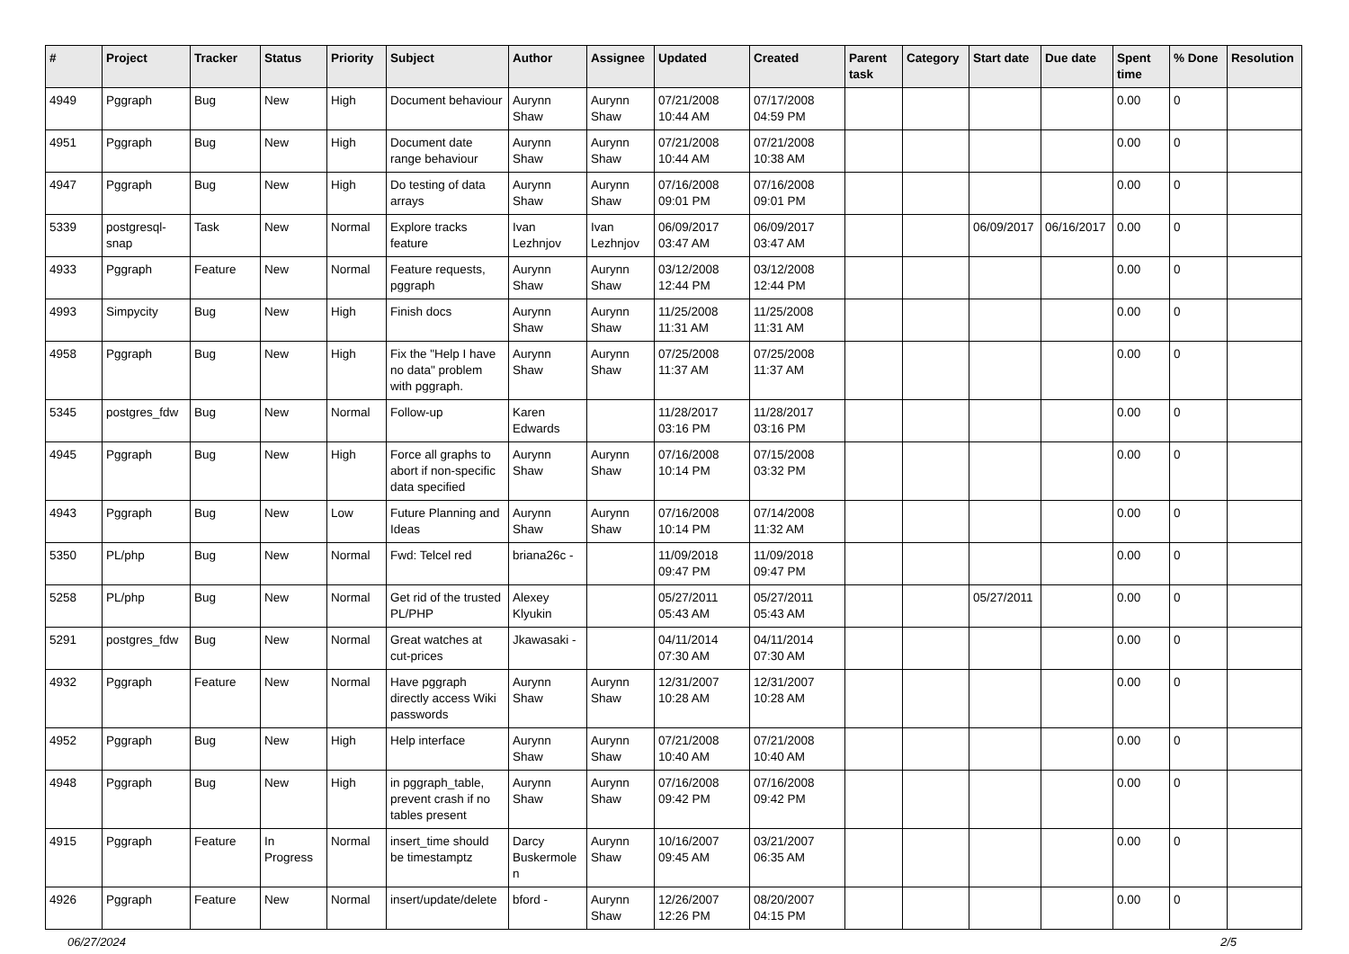| # | Project | Tracker | Status | Priority | Subject | Author | Assignee | Updated | Created | Parent task | Category | Start date | Due date | Spent time | % Done | Resolution |
| --- | --- | --- | --- | --- | --- | --- | --- | --- | --- | --- | --- | --- | --- | --- | --- | --- |
| 4949 | Pggraph | Bug | New | High | Document behaviour | Aurynn Shaw | Aurynn Shaw | 07/21/2008 10:44 AM | 07/17/2008 04:59 PM | | | | | 0.00 | 0 | |
| 4951 | Pggraph | Bug | New | High | Document date range behaviour | Aurynn Shaw | Aurynn Shaw | 07/21/2008 10:44 AM | 07/21/2008 10:38 AM | | | | | 0.00 | 0 | |
| 4947 | Pggraph | Bug | New | High | Do testing of data arrays | Aurynn Shaw | Aurynn Shaw | 07/16/2008 09:01 PM | 07/16/2008 09:01 PM | | | | | 0.00 | 0 | |
| 5339 | postgresql-snap | Task | New | Normal | Explore tracks feature | Ivan Lezhnjov | Ivan Lezhnjov | 06/09/2017 03:47 AM | 06/09/2017 03:47 AM | | | 06/09/2017 | 06/16/2017 | 0.00 | 0 | |
| 4933 | Pggraph | Feature | New | Normal | Feature requests, pggraph | Aurynn Shaw | Aurynn Shaw | 03/12/2008 12:44 PM | 03/12/2008 12:44 PM | | | | | 0.00 | 0 | |
| 4993 | Simpycity | Bug | New | High | Finish docs | Aurynn Shaw | Aurynn Shaw | 11/25/2008 11:31 AM | 11/25/2008 11:31 AM | | | | | 0.00 | 0 | |
| 4958 | Pggraph | Bug | New | High | Fix the "Help I have no data" problem with pggraph. | Aurynn Shaw | Aurynn Shaw | 07/25/2008 11:37 AM | 07/25/2008 11:37 AM | | | | | 0.00 | 0 | |
| 5345 | postgres_fdw | Bug | New | Normal | Follow-up | Karen Edwards | | 11/28/2017 03:16 PM | 11/28/2017 03:16 PM | | | | | 0.00 | 0 | |
| 4945 | Pggraph | Bug | New | High | Force all graphs to abort if non-specific data specified | Aurynn Shaw | Aurynn Shaw | 07/16/2008 10:14 PM | 07/15/2008 03:32 PM | | | | | 0.00 | 0 | |
| 4943 | Pggraph | Bug | New | Low | Future Planning and Ideas | Aurynn Shaw | Aurynn Shaw | 07/16/2008 10:14 PM | 07/14/2008 11:32 AM | | | | | 0.00 | 0 | |
| 5350 | PL/php | Bug | New | Normal | Fwd: Telcel red | briana26c - | | 11/09/2018 09:47 PM | 11/09/2018 09:47 PM | | | | | 0.00 | 0 | |
| 5258 | PL/php | Bug | New | Normal | Get rid of the trusted PL/PHP | Alexey Klyukin | | 05/27/2011 05:43 AM | 05/27/2011 05:43 AM | | | 05/27/2011 | | 0.00 | 0 | |
| 5291 | postgres_fdw | Bug | New | Normal | Great watches at cut-prices | Jkawasaki - | | 04/11/2014 07:30 AM | 04/11/2014 07:30 AM | | | | | 0.00 | 0 | |
| 4932 | Pggraph | Feature | New | Normal | Have pggraph directly access Wiki passwords | Aurynn Shaw | Aurynn Shaw | 12/31/2007 10:28 AM | 12/31/2007 10:28 AM | | | | | 0.00 | 0 | |
| 4952 | Pggraph | Bug | New | High | Help interface | Aurynn Shaw | Aurynn Shaw | 07/21/2008 10:40 AM | 07/21/2008 10:40 AM | | | | | 0.00 | 0 | |
| 4948 | Pggraph | Bug | New | High | in pggraph_table, prevent crash if no tables present | Aurynn Shaw | Aurynn Shaw | 07/16/2008 09:42 PM | 07/16/2008 09:42 PM | | | | | 0.00 | 0 | |
| 4915 | Pggraph | Feature | In Progress | Normal | insert_time should be timestamptz | Darcy Buskermolen | Aurynn Shaw | 10/16/2007 09:45 AM | 03/21/2007 06:35 AM | | | | | 0.00 | 0 | |
| 4926 | Pggraph | Feature | New | Normal | insert/update/delete | bford - | Aurynn Shaw | 12/26/2007 12:26 PM | 08/20/2007 04:15 PM | | | | | 0.00 | 0 | |
06/27/2024 2/5